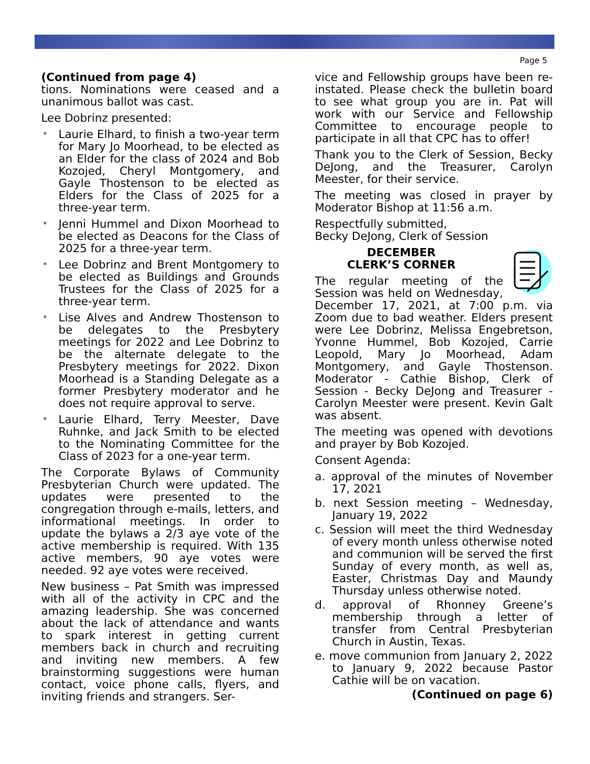Page 5
(Continued from page 4)
tions. Nominations were ceased and a unanimous ballot was cast.
Lee Dobrinz presented:
* Laurie Elhard, to finish a two-year term for Mary Jo Moorhead, to be elected as an Elder for the class of 2024 and Bob Kozojed, Cheryl Montgomery, and Gayle Thostenson to be elected as Elders for the Class of 2025 for a three-year term.
* Jenni Hummel and Dixon Moorhead to be elected as Deacons for the Class of 2025 for a three-year term.
* Lee Dobrinz and Brent Montgomery to be elected as Buildings and Grounds Trustees for the Class of 2025 for a three-year term.
* Lise Alves and Andrew Thostenson to be delegates to the Presbytery meetings for 2022 and Lee Dobrinz to be the alternate delegate to the Presbytery meetings for 2022. Dixon Moorhead is a Standing Delegate as a former Presbytery moderator and he does not require approval to serve.
* Laurie Elhard, Terry Meester, Dave Ruhnke, and Jack Smith to be elected to the Nominating Committee for the Class of 2023 for a one-year term.
The Corporate Bylaws of Community Presbyterian Church were updated. The updates were presented to the congregation through e-mails, letters, and informational meetings. In order to update the bylaws a 2/3 aye vote of the active membership is required. With 135 active members, 90 aye votes were needed. 92 aye votes were received.
New business – Pat Smith was impressed with all of the activity in CPC and the amazing leadership. She was concerned about the lack of attendance and wants to spark interest in getting current members back in church and recruiting and inviting new members. A few brainstorming suggestions were human contact, voice phone calls, flyers, and inviting friends and strangers. Ser-
vice and Fellowship groups have been re-instated. Please check the bulletin board to see what group you are in. Pat will work with our Service and Fellowship Committee to encourage people to participate in all that CPC has to offer!
Thank you to the Clerk of Session, Becky DeJong, and the Treasurer, Carolyn Meester, for their service.
The meeting was closed in prayer by Moderator Bishop at 11:56 a.m.
Respectfully submitted,
Becky DeJong, Clerk of Session
DECEMBER
CLERK’S CORNER
The regular meeting of the Session was held on Wednesday, December 17, 2021, at 7:00 p.m. via Zoom due to bad weather. Elders present were Lee Dobrinz, Melissa Engebretson, Yvonne Hummel, Bob Kozojed, Carrie Leopold, Mary Jo Moorhead, Adam Montgomery, and Gayle Thostenson. Moderator - Cathie Bishop, Clerk of Session - Becky DeJong and Treasurer - Carolyn Meester were present. Kevin Galt was absent.
The meeting was opened with devotions and prayer by Bob Kozojed.
Consent Agenda:
a. approval of the minutes of November 17, 2021
b. next Session meeting – Wednesday, January 19, 2022
c. Session will meet the third Wednesday of every month unless otherwise noted and communion will be served the first Sunday of every month, as well as, Easter, Christmas Day and Maundy Thursday unless otherwise noted.
d. approval of Rhonney Greene’s membership through a letter of transfer from Central Presbyterian Church in Austin, Texas.
e. move communion from January 2, 2022 to January 9, 2022 because Pastor Cathie will be on vacation.
(Continued on page 6)